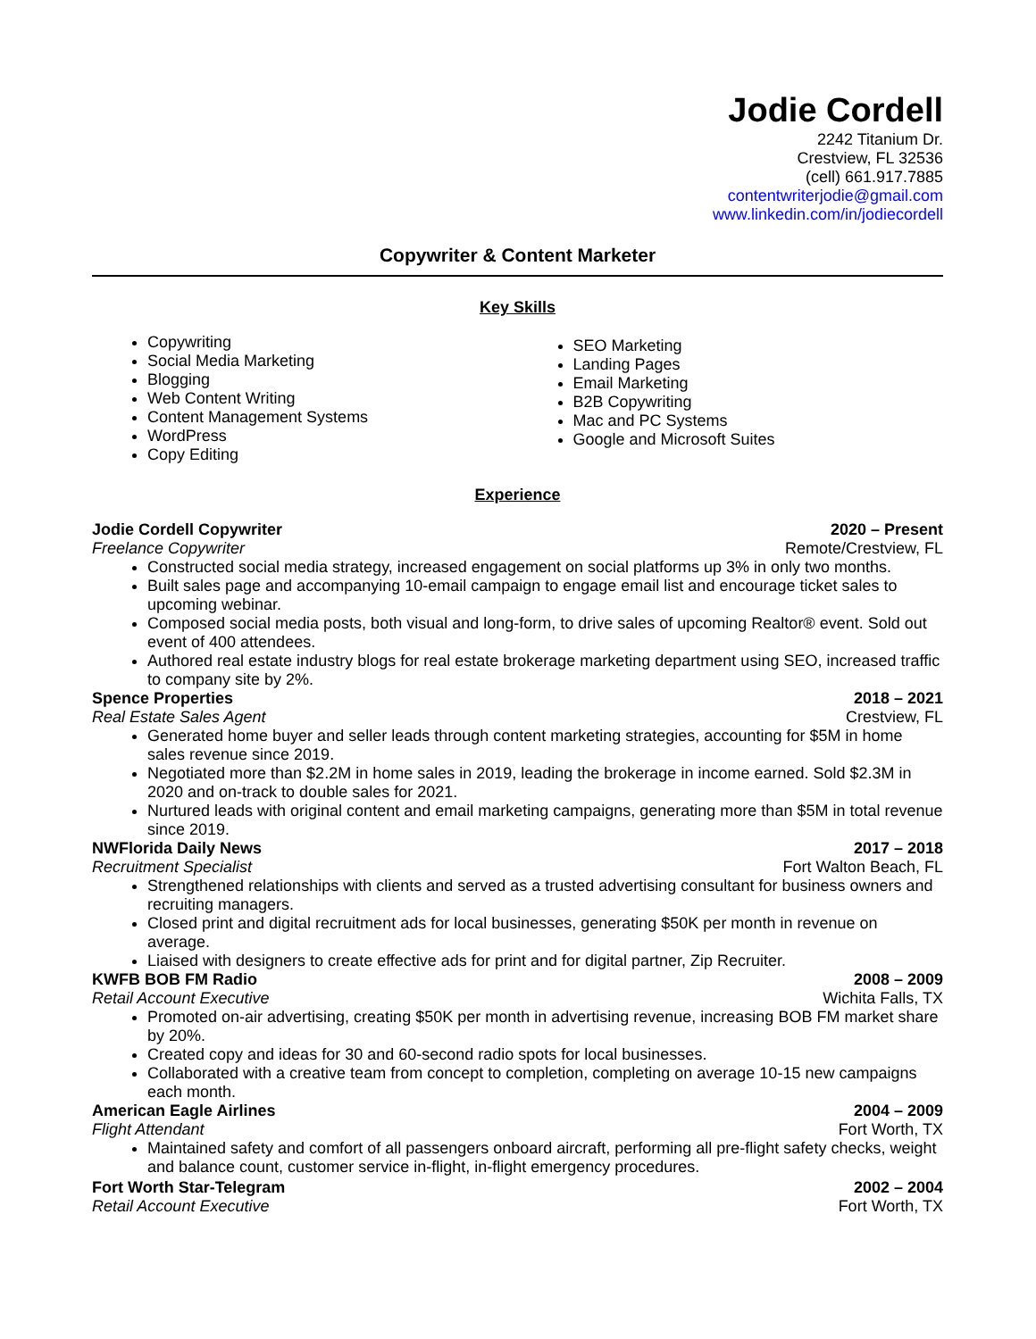Jodie Cordell
2242 Titanium Dr.
Crestview, FL 32536
(cell) 661.917.7885
contentwriterjodie@gmail.com
www.linkedin.com/in/jodiecordell
Copywriter & Content Marketer
Key Skills
Copywriting
Social Media Marketing
Blogging
Web Content Writing
Content Management Systems
WordPress
Copy Editing
SEO Marketing
Landing Pages
Email Marketing
B2B Copywriting
Mac and PC Systems
Google and Microsoft Suites
Experience
Jodie Cordell Copywriter 2020 – Present
Freelance Copywriter Remote/Crestview, FL
Constructed social media strategy, increased engagement on social platforms up 3% in only two months.
Built sales page and accompanying 10-email campaign to engage email list and encourage ticket sales to upcoming webinar.
Composed social media posts, both visual and long-form, to drive sales of upcoming Realtor® event. Sold out event of 400 attendees.
Authored real estate industry blogs for real estate brokerage marketing department using SEO, increased traffic to company site by 2%.
Spence Properties 2018 – 2021
Real Estate Sales Agent Crestview, FL
Generated home buyer and seller leads through content marketing strategies, accounting for $5M in home sales revenue since 2019.
Negotiated more than $2.2M in home sales in 2019, leading the brokerage in income earned. Sold $2.3M in 2020 and on-track to double sales for 2021.
Nurtured leads with original content and email marketing campaigns, generating more than $5M in total revenue since 2019.
NWFlorida Daily News 2017 – 2018
Recruitment Specialist Fort Walton Beach, FL
Strengthened relationships with clients and served as a trusted advertising consultant for business owners and recruiting managers.
Closed print and digital recruitment ads for local businesses, generating $50K per month in revenue on average.
Liaised with designers to create effective ads for print and for digital partner, Zip Recruiter.
KWFB BOB FM Radio 2008 – 2009
Retail Account Executive Wichita Falls, TX
Promoted on-air advertising, creating $50K per month in advertising revenue, increasing BOB FM market share by 20%.
Created copy and ideas for 30 and 60-second radio spots for local businesses.
Collaborated with a creative team from concept to completion, completing on average 10-15 new campaigns each month.
American Eagle Airlines 2004 – 2009
Flight Attendant Fort Worth, TX
Maintained safety and comfort of all passengers onboard aircraft, performing all pre-flight safety checks, weight and balance count, customer service in-flight, in-flight emergency procedures.
Fort Worth Star-Telegram 2002 – 2004
Retail Account Executive Fort Worth, TX